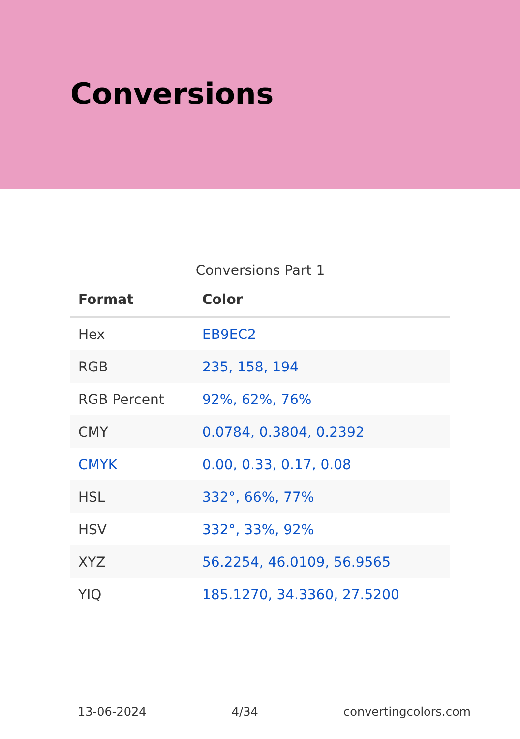Conversions
Conversions Part 1
| Format | Color |
| --- | --- |
| Hex | EB9EC2 |
| RGB | 235, 158, 194 |
| RGB Percent | 92%, 62%, 76% |
| CMY | 0.0784, 0.3804, 0.2392 |
| CMYK | 0.00, 0.33, 0.17, 0.08 |
| HSL | 332°, 66%, 77% |
| HSV | 332°, 33%, 92% |
| XYZ | 56.2254, 46.0109, 56.9565 |
| YIQ | 185.1270, 34.3360, 27.5200 |
13-06-2024 4/34 convertingcolors.com